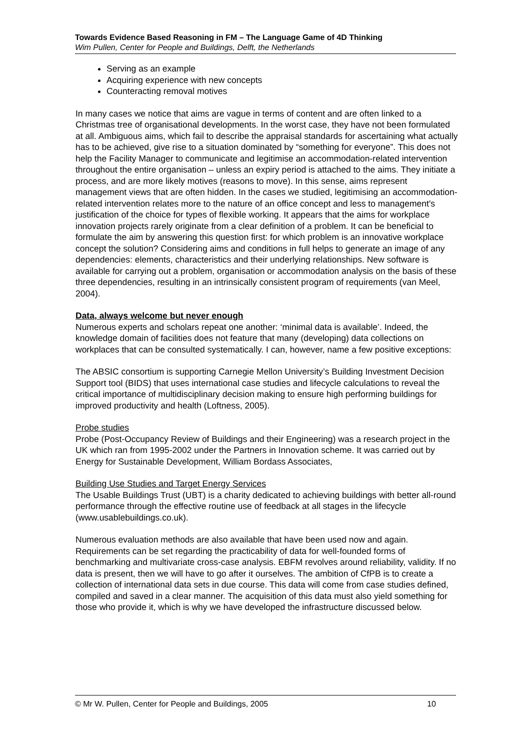Towards Evidence Based Reasoning in FM – The Language Game of 4D Thinking
Wim Pullen, Center for People and Buildings, Delft, the Netherlands
Serving as an example
Acquiring experience with new concepts
Counteracting removal motives
In many cases we notice that aims are vague in terms of content and are often linked to a Christmas tree of organisational developments. In the worst case, they have not been formulated at all. Ambiguous aims, which fail to describe the appraisal standards for ascertaining what actually has to be achieved, give rise to a situation dominated by “something for everyone”. This does not help the Facility Manager to communicate and legitimise an accommodation-related intervention throughout the entire organisation – unless an expiry period is attached to the aims. They initiate a process, and are more likely motives (reasons to move). In this sense, aims represent management views that are often hidden. In the cases we studied, legitimising an accommodation-related intervention relates more to the nature of an office concept and less to management's justification of the choice for types of flexible working. It appears that the aims for workplace innovation projects rarely originate from a clear definition of a problem. It can be beneficial to formulate the aim by answering this question first: for which problem is an innovative workplace concept the solution? Considering aims and conditions in full helps to generate an image of any dependencies: elements, characteristics and their underlying relationships. New software is available for carrying out a problem, organisation or accommodation analysis on the basis of these three dependencies, resulting in an intrinsically consistent program of requirements (van Meel, 2004).
Data, always welcome but never enough
Numerous experts and scholars repeat one another: ‘minimal data is available’. Indeed, the knowledge domain of facilities does not feature that many (developing) data collections on workplaces that can be consulted systematically. I can, however, name a few positive exceptions:
The ABSIC consortium is supporting Carnegie Mellon University’s Building Investment Decision Support tool (BIDS) that uses international case studies and lifecycle calculations to reveal the critical importance of multidisciplinary decision making to ensure high performing buildings for improved productivity and health (Loftness, 2005).
Probe studies
Probe (Post-Occupancy Review of Buildings and their Engineering) was a research project in the UK which ran from 1995-2002 under the Partners in Innovation scheme. It was carried out by Energy for Sustainable Development, William Bordass Associates,
Building Use Studies and Target Energy Services
The Usable Buildings Trust (UBT) is a charity dedicated to achieving buildings with better all-round performance through the effective routine use of feedback at all stages in the lifecycle (www.usablebuildings.co.uk).
Numerous evaluation methods are also available that have been used now and again. Requirements can be set regarding the practicability of data for well-founded forms of benchmarking and multivariate cross-case analysis. EBFM revolves around reliability, validity. If no data is present, then we will have to go after it ourselves. The ambition of CfPB is to create a collection of international data sets in due course. This data will come from case studies defined, compiled and saved in a clear manner. The acquisition of this data must also yield something for those who provide it, which is why we have developed the infrastructure discussed below.
© Mr W. Pullen, Center for People and Buildings, 2005 10